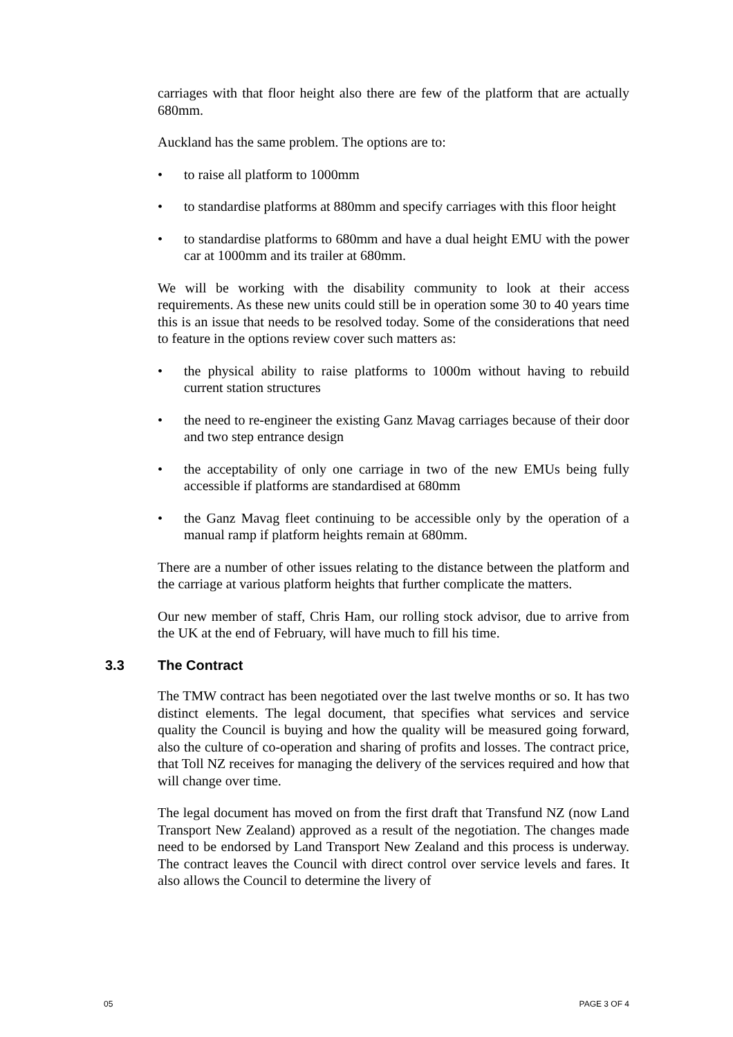carriages with that floor height also there are few of the platform that are actually 680mm.
Auckland has the same problem. The options are to:
• to raise all platform to 1000mm
• to standardise platforms at 880mm and specify carriages with this floor height
• to standardise platforms to 680mm and have a dual height EMU with the power car at 1000mm and its trailer at 680mm.
We will be working with the disability community to look at their access requirements. As these new units could still be in operation some 30 to 40 years time this is an issue that needs to be resolved today. Some of the considerations that need to feature in the options review cover such matters as:
• the physical ability to raise platforms to 1000m without having to rebuild current station structures
• the need to re-engineer the existing Ganz Mavag carriages because of their door and two step entrance design
• the acceptability of only one carriage in two of the new EMUs being fully accessible if platforms are standardised at 680mm
• the Ganz Mavag fleet continuing to be accessible only by the operation of a manual ramp if platform heights remain at 680mm.
There are a number of other issues relating to the distance between the platform and the carriage at various platform heights that further complicate the matters.
Our new member of staff, Chris Ham, our rolling stock advisor, due to arrive from the UK at the end of February, will have much to fill his time.
3.3 The Contract
The TMW contract has been negotiated over the last twelve months or so. It has two distinct elements. The legal document, that specifies what services and service quality the Council is buying and how the quality will be measured going forward, also the culture of co-operation and sharing of profits and losses. The contract price, that Toll NZ receives for managing the delivery of the services required and how that will change over time.
The legal document has moved on from the first draft that Transfund NZ (now Land Transport New Zealand) approved as a result of the negotiation. The changes made need to be endorsed by Land Transport New Zealand and this process is underway. The contract leaves the Council with direct control over service levels and fares. It also allows the Council to determine the livery of
05 PAGE 3 OF 4